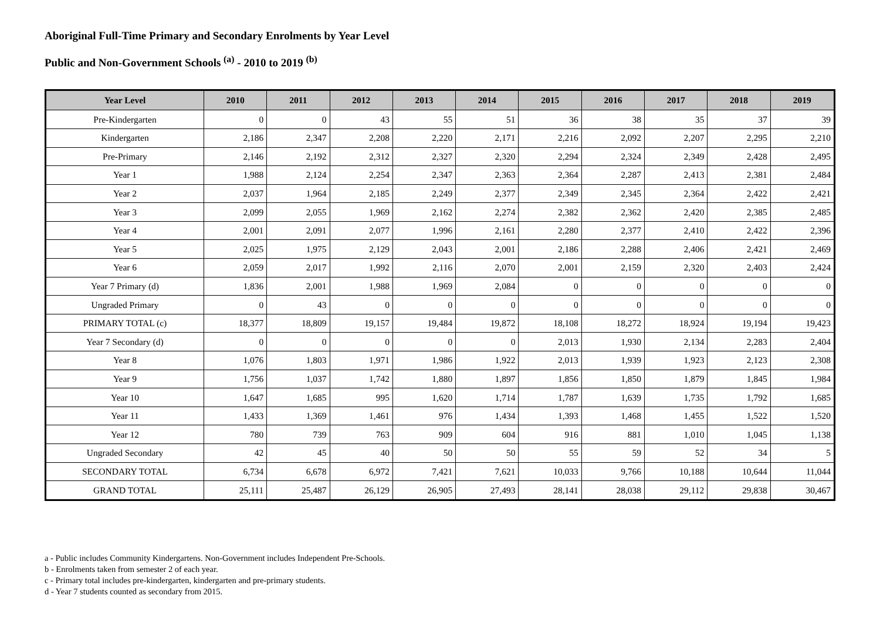Aboriginal Full-Time Primary and Secondary Enrolments by Year Level
Public and Non-Government Schools <sup>(a)</sup> - 2010 to 2019 <sup>(b)</sup>
| Year Level | 2010 | 2011 | 2012 | 2013 | 2014 | 2015 | 2016 | 2017 | 2018 | 2019 |
| --- | --- | --- | --- | --- | --- | --- | --- | --- | --- | --- |
| Pre-Kindergarten | 0 | 0 | 43 | 55 | 51 | 36 | 38 | 35 | 37 | 39 |
| Kindergarten | 2,186 | 2,347 | 2,208 | 2,220 | 2,171 | 2,216 | 2,092 | 2,207 | 2,295 | 2,210 |
| Pre-Primary | 2,146 | 2,192 | 2,312 | 2,327 | 2,320 | 2,294 | 2,324 | 2,349 | 2,428 | 2,495 |
| Year 1 | 1,988 | 2,124 | 2,254 | 2,347 | 2,363 | 2,364 | 2,287 | 2,413 | 2,381 | 2,484 |
| Year 2 | 2,037 | 1,964 | 2,185 | 2,249 | 2,377 | 2,349 | 2,345 | 2,364 | 2,422 | 2,421 |
| Year 3 | 2,099 | 2,055 | 1,969 | 2,162 | 2,274 | 2,382 | 2,362 | 2,420 | 2,385 | 2,485 |
| Year 4 | 2,001 | 2,091 | 2,077 | 1,996 | 2,161 | 2,280 | 2,377 | 2,410 | 2,422 | 2,396 |
| Year 5 | 2,025 | 1,975 | 2,129 | 2,043 | 2,001 | 2,186 | 2,288 | 2,406 | 2,421 | 2,469 |
| Year 6 | 2,059 | 2,017 | 1,992 | 2,116 | 2,070 | 2,001 | 2,159 | 2,320 | 2,403 | 2,424 |
| Year 7 Primary (d) | 1,836 | 2,001 | 1,988 | 1,969 | 2,084 | 0 | 0 | 0 | 0 | 0 |
| Ungraded Primary | 0 | 43 | 0 | 0 | 0 | 0 | 0 | 0 | 0 | 0 |
| PRIMARY TOTAL (c) | 18,377 | 18,809 | 19,157 | 19,484 | 19,872 | 18,108 | 18,272 | 18,924 | 19,194 | 19,423 |
| Year 7 Secondary (d) | 0 | 0 | 0 | 0 | 0 | 2,013 | 1,930 | 2,134 | 2,283 | 2,404 |
| Year 8 | 1,076 | 1,803 | 1,971 | 1,986 | 1,922 | 2,013 | 1,939 | 1,923 | 2,123 | 2,308 |
| Year 9 | 1,756 | 1,037 | 1,742 | 1,880 | 1,897 | 1,856 | 1,850 | 1,879 | 1,845 | 1,984 |
| Year 10 | 1,647 | 1,685 | 995 | 1,620 | 1,714 | 1,787 | 1,639 | 1,735 | 1,792 | 1,685 |
| Year 11 | 1,433 | 1,369 | 1,461 | 976 | 1,434 | 1,393 | 1,468 | 1,455 | 1,522 | 1,520 |
| Year 12 | 780 | 739 | 763 | 909 | 604 | 916 | 881 | 1,010 | 1,045 | 1,138 |
| Ungraded Secondary | 42 | 45 | 40 | 50 | 50 | 55 | 59 | 52 | 34 | 5 |
| SECONDARY TOTAL | 6,734 | 6,678 | 6,972 | 7,421 | 7,621 | 10,033 | 9,766 | 10,188 | 10,644 | 11,044 |
| GRAND TOTAL | 25,111 | 25,487 | 26,129 | 26,905 | 27,493 | 28,141 | 28,038 | 29,112 | 29,838 | 30,467 |
a - Public includes Community Kindergartens. Non-Government includes Independent Pre-Schools.
b - Enrolments taken from semester 2 of each year.
c - Primary total includes pre-kindergarten, kindergarten and pre-primary students.
d - Year 7 students counted as secondary from 2015.